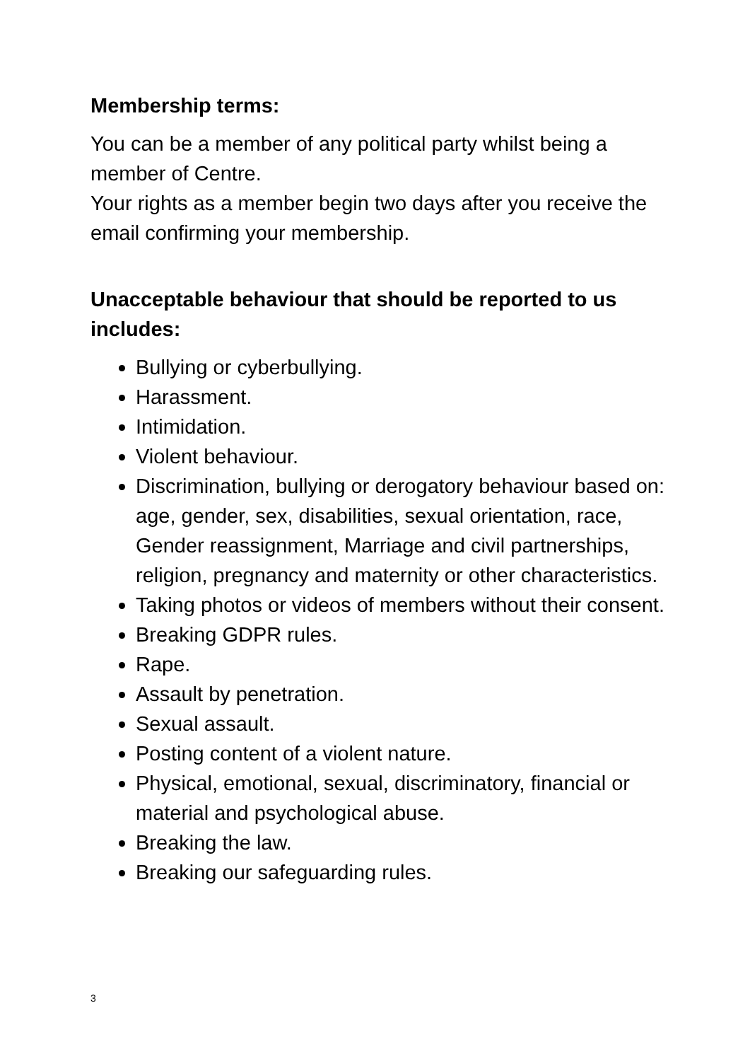Membership terms:
You can be a member of any political party whilst being a member of Centre.
Your rights as a member begin two days after you receive the email confirming your membership.
Unacceptable behaviour that should be reported to us includes:
Bullying or cyberbullying.
Harassment.
Intimidation.
Violent behaviour.
Discrimination, bullying or derogatory behaviour based on: age, gender, sex, disabilities, sexual orientation, race, Gender reassignment, Marriage and civil partnerships, religion, pregnancy and maternity or other characteristics.
Taking photos or videos of members without their consent.
Breaking GDPR rules.
Rape.
Assault by penetration.
Sexual assault.
Posting content of a violent nature.
Physical, emotional, sexual, discriminatory, financial or material and psychological abuse.
Breaking the law.
Breaking our safeguarding rules.
3